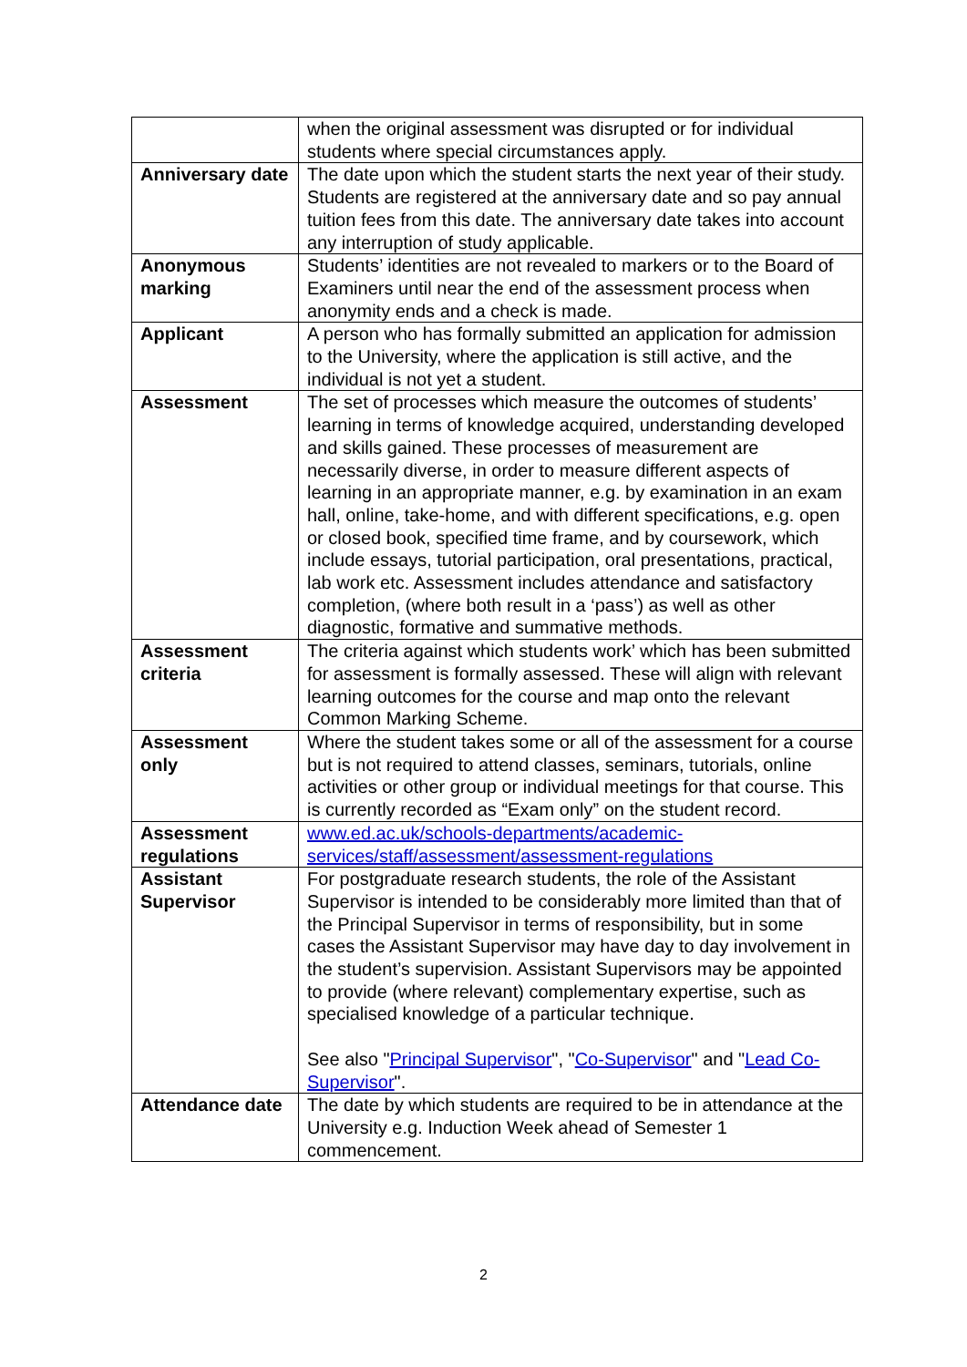| | when the original assessment was disrupted or for individual students where special circumstances apply. |
| Anniversary date | The date upon which the student starts the next year of their study. Students are registered at the anniversary date and so pay annual tuition fees from this date. The anniversary date takes into account any interruption of study applicable. |
| Anonymous marking | Students’ identities are not revealed to markers or to the Board of Examiners until near the end of the assessment process when anonymity ends and a check is made. |
| Applicant | A person who has formally submitted an application for admission to the University, where the application is still active, and the individual is not yet a student. |
| Assessment | The set of processes which measure the outcomes of students’ learning in terms of knowledge acquired, understanding developed and skills gained. These processes of measurement are necessarily diverse, in order to measure different aspects of learning in an appropriate manner, e.g. by examination in an exam hall, online, take-home, and with different specifications, e.g. open or closed book, specified time frame, and by coursework, which include essays, tutorial participation, oral presentations, practical, lab work etc. Assessment includes attendance and satisfactory completion, (where both result in a ‘pass’) as well as other diagnostic, formative and summative methods. |
| Assessment criteria | The criteria against which students work’ which has been submitted for assessment is formally assessed. These will align with relevant learning outcomes for the course and map onto the relevant Common Marking Scheme. |
| Assessment only | Where the student takes some or all of the assessment for a course but is not required to attend classes, seminars, tutorials, online activities or other group or individual meetings for that course. This is currently recorded as “Exam only” on the student record. |
| Assessment regulations | www.ed.ac.uk/schools-departments/academic-services/staff/assessment/assessment-regulations |
| Assistant Supervisor | For postgraduate research students, the role of the Assistant Supervisor is intended to be considerably more limited than that of the Principal Supervisor in terms of responsibility, but in some cases the Assistant Supervisor may have day to day involvement in the student’s supervision. Assistant Supervisors may be appointed to provide (where relevant) complementary expertise, such as specialised knowledge of a particular technique. See also " Principal Supervisor ", " Co-Supervisor " and " Lead Co-Supervisor ". |
| Attendance date | The date by which students are required to be in attendance at the University e.g. Induction Week ahead of Semester 1 commencement. |
2